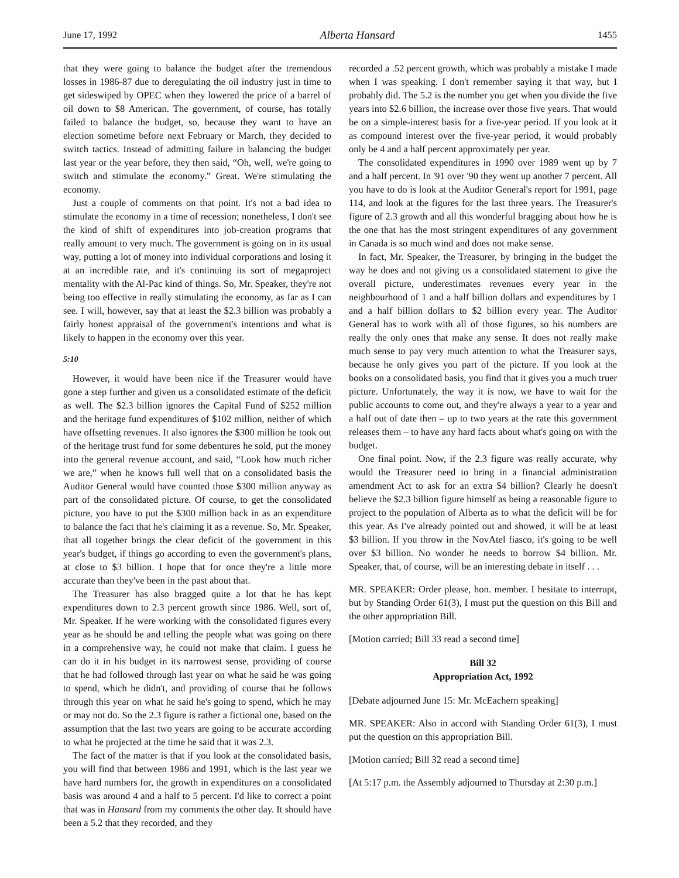June 17, 1992 Alberta Hansard 1455
that they were going to balance the budget after the tremendous losses in 1986-87 due to deregulating the oil industry just in time to get sideswiped by OPEC when they lowered the price of a barrel of oil down to $8 American. The government, of course, has totally failed to balance the budget, so, because they want to have an election sometime before next February or March, they decided to switch tactics. Instead of admitting failure in balancing the budget last year or the year before, they then said, “Oh, well, we're going to switch and stimulate the economy.” Great. We're stimulating the economy.
Just a couple of comments on that point. It's not a bad idea to stimulate the economy in a time of recession; nonetheless, I don't see the kind of shift of expenditures into job-creation programs that really amount to very much. The government is going on in its usual way, putting a lot of money into individual corporations and losing it at an incredible rate, and it's continuing its sort of megaproject mentality with the Al-Pac kind of things. So, Mr. Speaker, they're not being too effective in really stimulating the economy, as far as I can see. I will, however, say that at least the $2.3 billion was probably a fairly honest appraisal of the government's intentions and what is likely to happen in the economy over this year.
5:10
However, it would have been nice if the Treasurer would have gone a step further and given us a consolidated estimate of the deficit as well. The $2.3 billion ignores the Capital Fund of $252 million and the heritage fund expenditures of $102 million, neither of which have offsetting revenues. It also ignores the $300 million he took out of the heritage trust fund for some debentures he sold, put the money into the general revenue account, and said, “Look how much richer we are,” when he knows full well that on a consolidated basis the Auditor General would have counted those $300 million anyway as part of the consolidated picture. Of course, to get the consolidated picture, you have to put the $300 million back in as an expenditure to balance the fact that he's claiming it as a revenue. So, Mr. Speaker, that all together brings the clear deficit of the government in this year's budget, if things go according to even the government's plans, at close to $3 billion. I hope that for once they're a little more accurate than they've been in the past about that.
The Treasurer has also bragged quite a lot that he has kept expenditures down to 2.3 percent growth since 1986. Well, sort of, Mr. Speaker. If he were working with the consolidated figures every year as he should be and telling the people what was going on there in a comprehensive way, he could not make that claim. I guess he can do it in his budget in its narrowest sense, providing of course that he had followed through last year on what he said he was going to spend, which he didn't, and providing of course that he follows through this year on what he said he's going to spend, which he may or may not do. So the 2.3 figure is rather a fictional one, based on the assumption that the last two years are going to be accurate according to what he projected at the time he said that it was 2.3.
The fact of the matter is that if you look at the consolidated basis, you will find that between 1986 and 1991, which is the last year we have hard numbers for, the growth in expenditures on a consolidated basis was around 4 and a half to 5 percent. I'd like to correct a point that was in Hansard from my comments the other day. It should have been a 5.2 that they recorded, and they
recorded a .52 percent growth, which was probably a mistake I made when I was speaking. I don't remember saying it that way, but I probably did. The 5.2 is the number you get when you divide the five years into $2.6 billion, the increase over those five years. That would be on a simple-interest basis for a five-year period. If you look at it as compound interest over the five-year period, it would probably only be 4 and a half percent approximately per year.
The consolidated expenditures in 1990 over 1989 went up by 7 and a half percent. In '91 over '90 they went up another 7 percent. All you have to do is look at the Auditor General's report for 1991, page 114, and look at the figures for the last three years. The Treasurer's figure of 2.3 growth and all this wonderful bragging about how he is the one that has the most stringent expenditures of any government in Canada is so much wind and does not make sense.
In fact, Mr. Speaker, the Treasurer, by bringing in the budget the way he does and not giving us a consolidated statement to give the overall picture, underestimates revenues every year in the neighbourhood of 1 and a half billion dollars and expenditures by 1 and a half billion dollars to $2 billion every year. The Auditor General has to work with all of those figures, so his numbers are really the only ones that make any sense. It does not really make much sense to pay very much attention to what the Treasurer says, because he only gives you part of the picture. If you look at the books on a consolidated basis, you find that it gives you a much truer picture. Unfortunately, the way it is now, we have to wait for the public accounts to come out, and they're always a year to a year and a half out of date then – up to two years at the rate this government releases them – to have any hard facts about what's going on with the budget.
One final point. Now, if the 2.3 figure was really accurate, why would the Treasurer need to bring in a financial administration amendment Act to ask for an extra $4 billion? Clearly he doesn't believe the $2.3 billion figure himself as being a reasonable figure to project to the population of Alberta as to what the deficit will be for this year. As I've already pointed out and showed, it will be at least $3 billion. If you throw in the NovAtel fiasco, it's going to be well over $3 billion. No wonder he needs to borrow $4 billion. Mr. Speaker, that, of course, will be an interesting debate in itself . . .
MR. SPEAKER: Order please, hon. member. I hesitate to interrupt, but by Standing Order 61(3), I must put the question on this Bill and the other appropriation Bill.
[Motion carried; Bill 33 read a second time]
Bill 32
Appropriation Act, 1992
[Debate adjourned June 15: Mr. McEachern speaking]
MR. SPEAKER: Also in accord with Standing Order 61(3), I must put the question on this appropriation Bill.
[Motion carried; Bill 32 read a second time]
[At 5:17 p.m. the Assembly adjourned to Thursday at 2:30 p.m.]